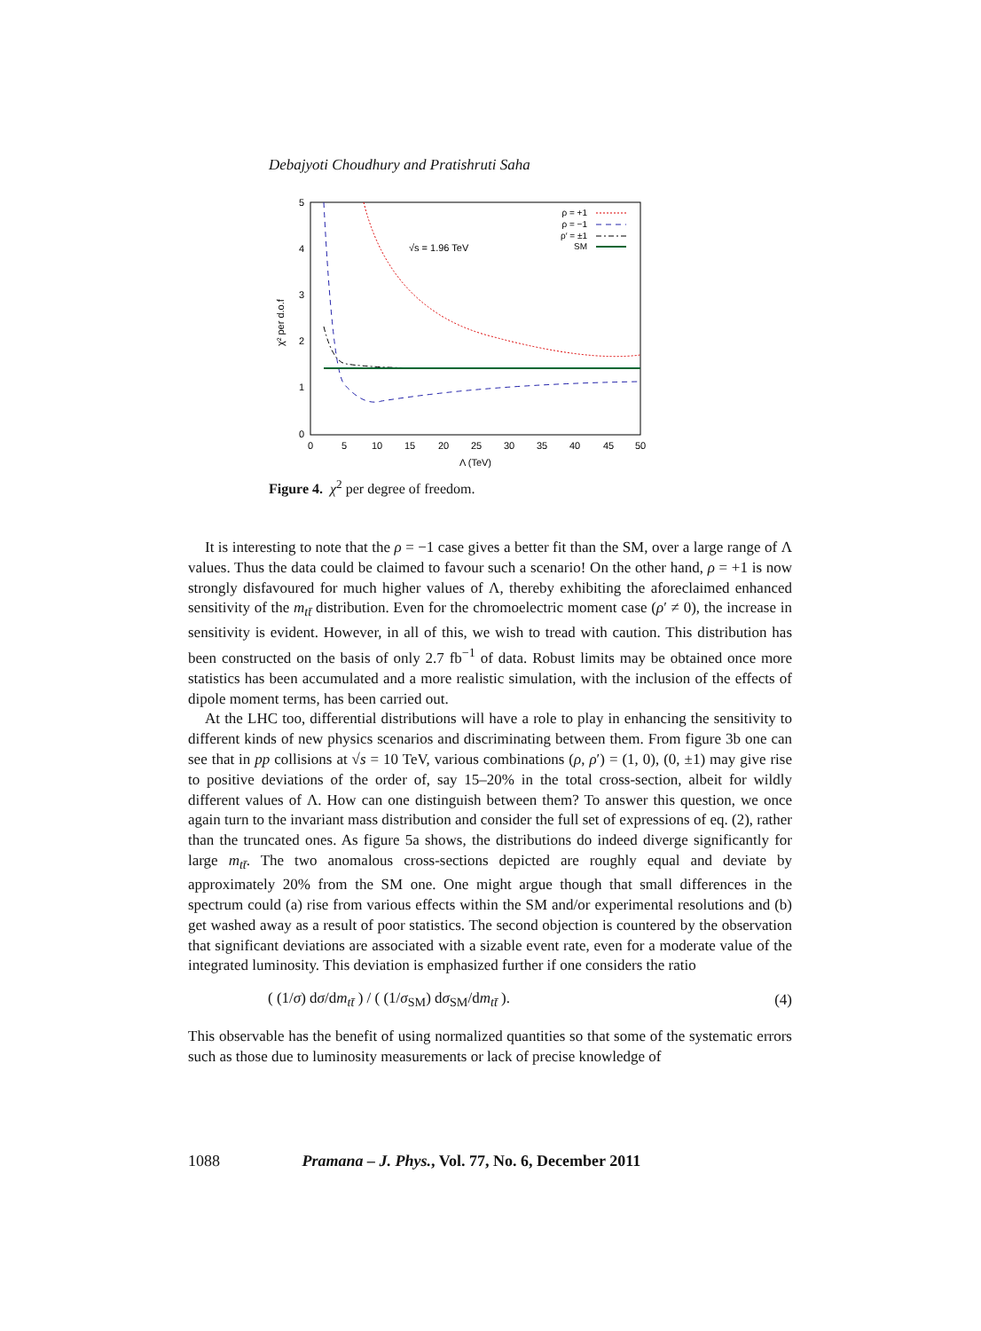Debajyoti Choudhury and Pratishruti Saha
5
4
3
2
1
0
0
5
10
15
20
25
30
35
40
45
50
Λ (TeV)
χ² per d.o.f
√s = 1.96 TeV
ρ = +1
ρ = −1
ρ′ = ±1
SM
Figure 4. χ<sup>2</sup> per degree of freedom.
It is interesting to note that the ρ = −1 case gives a better fit than the SM, over a large range of Λ values. Thus the data could be claimed to favour such a scenario! On the other hand, ρ = +1 is now strongly disfavoured for much higher values of Λ, thereby exhibiting the aforeclaimed enhanced sensitivity of the m<sub>tt̄</sub> distribution. Even for the chromoelectric moment case (ρ′ ≠ 0), the increase in sensitivity is evident. However, in all of this, we wish to tread with caution. This distribution has been constructed on the basis of only 2.7 fb<sup>−1</sup> of data. Robust limits may be obtained once more statistics has been accumulated and a more realistic simulation, with the inclusion of the effects of dipole moment terms, has been carried out.
At the LHC too, differential distributions will have a role to play in enhancing the sensitivity to different kinds of new physics scenarios and discriminating between them. From figure 3b one can see that in pp collisions at √s = 10 TeV, various combinations (ρ, ρ′) = (1, 0), (0, ±1) may give rise to positive deviations of the order of, say 15–20% in the total cross-section, albeit for wildly different values of Λ. How can one distinguish between them? To answer this question, we once again turn to the invariant mass distribution and consider the full set of expressions of eq. (2), rather than the truncated ones. As figure 5a shows, the distributions do indeed diverge significantly for large m<sub>tt̄</sub>. The two anomalous cross-sections depicted are roughly equal and deviate by approximately 20% from the SM one. One might argue though that small differences in the spectrum could (a) rise from various effects within the SM and/or experimental resolutions and (b) get washed away as a result of poor statistics. The second objection is countered by the observation that significant deviations are associated with a sizable event rate, even for a moderate value of the integrated luminosity. This deviation is emphasized further if one considers the ratio
( (1/σ) dσ/dm<sub>tt̄</sub> ) / ( (1/σ<sub>SM</sub>) dσ<sub>SM</sub>/dm<sub>tt̄</sub> ). (4)
This observable has the benefit of using normalized quantities so that some of the systematic errors such as those due to luminosity measurements or lack of precise knowledge of
1088 Pramana – J. Phys., Vol. 77, No. 6, December 2011